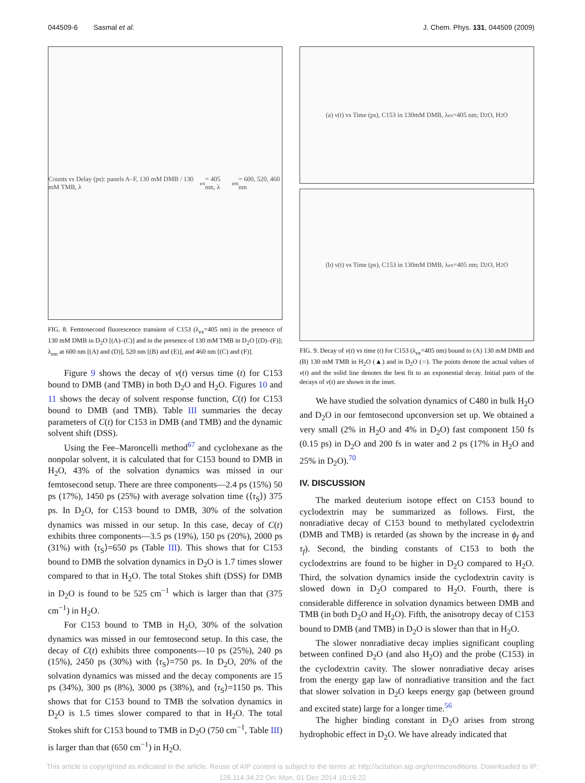044509-6 Sasmal et al. J. Chem. Phys. 131, 044509 (2009)
Counts vs Delay (ps): panels A–F, 130 mM DMB / 130 mM TMB, λ<sub>ex</sub>= 405 nm, λ<sub>em</sub>= 600, 520, 460 nm
FIG. 8. Femtosecond fluorescence transient of C153 (λ<sub>ex</sub>=405 nm) in the presence of 130 mM DMB in D<sub>2</sub>O [(A)–(C)] and in the presence of 130 mM TMB in D<sub>2</sub>O [(D)–(F)]; λ<sub>em</sub> at 600 nm [(A) and (D)], 520 nm [(B) and (E)], and 460 nm [(C) and (F)].
Figure 9 shows the decay of ν(t) versus time (t) for C153 bound to DMB (and TMB) in both D<sub>2</sub>O and H<sub>2</sub>O. Figures 10 and 11 shows the decay of solvent response function, C(t) for C153 bound to DMB (and TMB). Table III summaries the decay parameters of C(t) for C153 in DMB (and TMB) and the dynamic solvent shift (DSS).
Using the Fee–Maroncelli method<sup>67</sup> and cyclohexane as the nonpolar solvent, it is calculated that for C153 bound to DMB in H<sub>2</sub>O, 43% of the solvation dynamics was missed in our femtosecond setup. There are three components—2.4 ps (15%) 50 ps (17%), 1450 ps (25%) with average solvation time (⟨τ<sub>S</sub>⟩) 375 ps. In D<sub>2</sub>O, for C153 bound to DMB, 30% of the solvation dynamics was missed in our setup. In this case, decay of C(t) exhibits three components—3.5 ps (19%), 150 ps (20%), 2000 ps (31%) with ⟨τ<sub>S</sub>⟩=650 ps (Table III). This shows that for C153 bound to DMB the solvation dynamics in D<sub>2</sub>O is 1.7 times slower compared to that in H<sub>2</sub>O. The total Stokes shift (DSS) for DMB in D<sub>2</sub>O is found to be 525 cm<sup>−1</sup> which is larger than that (375 cm<sup>−1</sup>) in H<sub>2</sub>O.
For C153 bound to TMB in H<sub>2</sub>O, 30% of the solvation dynamics was missed in our femtosecond setup. In this case, the decay of C(t) exhibits three components—10 ps (25%), 240 ps (15%), 2450 ps (30%) with ⟨τ<sub>S</sub>⟩=750 ps. In D<sub>2</sub>O, 20% of the solvation dynamics was missed and the decay components are 15 ps (34%), 300 ps (8%), 3000 ps (38%), and ⟨τ<sub>S</sub>⟩=1150 ps. This shows that for C153 bound to TMB the solvation dynamics in D<sub>2</sub>O is 1.5 times slower compared to that in H<sub>2</sub>O. The total Stokes shift for C153 bound to TMB in D<sub>2</sub>O (750 cm<sup>−1</sup>, Table III) is larger than that (650 cm<sup>−1</sup>) in H<sub>2</sub>O.
(a) ν(t) vs Time (ps), C153 in 130mM DMB, λ<sub>ex</sub>=405 nm; D<sub>2</sub>O, H<sub>2</sub>O
(b) ν(t) vs Time (ps), C153 in 130mM DMB, λ<sub>ex</sub>=405 nm; D<sub>2</sub>O, H<sub>2</sub>O
FIG. 9. Decay of ν(t) vs time (t) for C153 (λ<sub>ex</sub>=405 nm) bound to (A) 130 mM DMB and (B) 130 mM TMB in H<sub>2</sub>O (▲) and in D<sub>2</sub>O (○). The points denote the actual values of ν(t) and the solid line denotes the best fit to an exponential decay. Initial parts of the decays of ν(t) are shown in the inset.
We have studied the solvation dynamics of C480 in bulk H<sub>2</sub>O and D<sub>2</sub>O in our femtosecond upconversion set up. We obtained a very small (2% in H<sub>2</sub>O and 4% in D<sub>2</sub>O) fast component 150 fs (0.15 ps) in D<sub>2</sub>O and 200 fs in water and 2 ps (17% in H<sub>2</sub>O and 25% in D<sub>2</sub>O).<sup>70</sup>
IV. DISCUSSION
The marked deuterium isotope effect on C153 bound to cyclodextrin may be summarized as follows. First, the nonradiative decay of C153 bound to methylated cyclodextrin (DMB and TMB) is retarded (as shown by the increase in ϕ<sub>f</sub> and τ<sub>f</sub>). Second, the binding constants of C153 to both the cyclodextrins are found to be higher in D<sub>2</sub>O compared to H<sub>2</sub>O. Third, the solvation dynamics inside the cyclodextrin cavity is slowed down in D<sub>2</sub>O compared to H<sub>2</sub>O. Fourth, there is considerable difference in solvation dynamics between DMB and TMB (in both D<sub>2</sub>O and H<sub>2</sub>O). Fifth, the anisotropy decay of C153 bound to DMB (and TMB) in D<sub>2</sub>O is slower than that in H<sub>2</sub>O.
The slower nonradiative decay implies significant coupling between confined D<sub>2</sub>O (and also H<sub>2</sub>O) and the probe (C153) in the cyclodextrin cavity. The slower nonradiative decay arises from the energy gap law of nonradiative transition and the fact that slower solvation in D<sub>2</sub>O keeps energy gap (between ground and excited state) large for a longer time.<sup>56</sup>
The higher binding constant in D<sub>2</sub>O arises from strong hydrophobic effect in D<sub>2</sub>O. We have already indicated that
This article is copyrighted as indicated in the article. Reuse of AIP content is subject to the terms at: http://scitation.aip.org/termsconditions. Downloaded to IP:
128.114.34.22 On: Mon, 01 Dec 2014 10:16:22